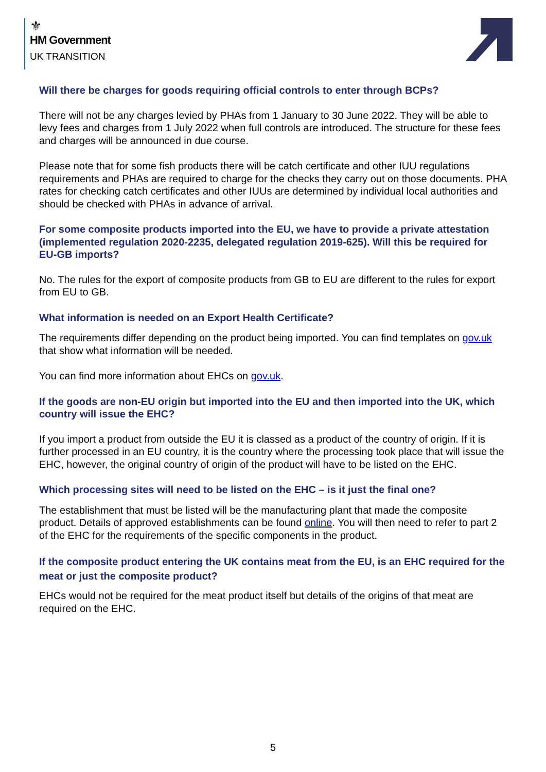⚜
HM Government
UK TRANSITION
Will there be charges for goods requiring official controls to enter through BCPs?
There will not be any charges levied by PHAs from 1 January to 30 June 2022. They will be able to levy fees and charges from 1 July 2022 when full controls are introduced. The structure for these fees and charges will be announced in due course.
Please note that for some fish products there will be catch certificate and other IUU regulations requirements and PHAs are required to charge for the checks they carry out on those documents. PHA rates for checking catch certificates and other IUUs are determined by individual local authorities and should be checked with PHAs in advance of arrival.
For some composite products imported into the EU, we have to provide a private attestation (implemented regulation 2020-2235, delegated regulation 2019-625). Will this be required for EU-GB imports?
No. The rules for the export of composite products from GB to EU are different to the rules for export from EU to GB.
What information is needed on an Export Health Certificate?
The requirements differ depending on the product being imported. You can find templates on gov.uk that show what information will be needed.
You can find more information about EHCs on gov.uk.
If the goods are non-EU origin but imported into the EU and then imported into the UK, which country will issue the EHC?
If you import a product from outside the EU it is classed as a product of the country of origin. If it is further processed in an EU country, it is the country where the processing took place that will issue the EHC, however, the original country of origin of the product will have to be listed on the EHC.
Which processing sites will need to be listed on the EHC – is it just the final one?
The establishment that must be listed will be the manufacturing plant that made the composite product. Details of approved establishments can be found online. You will then need to refer to part 2 of the EHC for the requirements of the specific components in the product.
If the composite product entering the UK contains meat from the EU, is an EHC required for the meat or just the composite product?
EHCs would not be required for the meat product itself but details of the origins of that meat are required on the EHC.
5